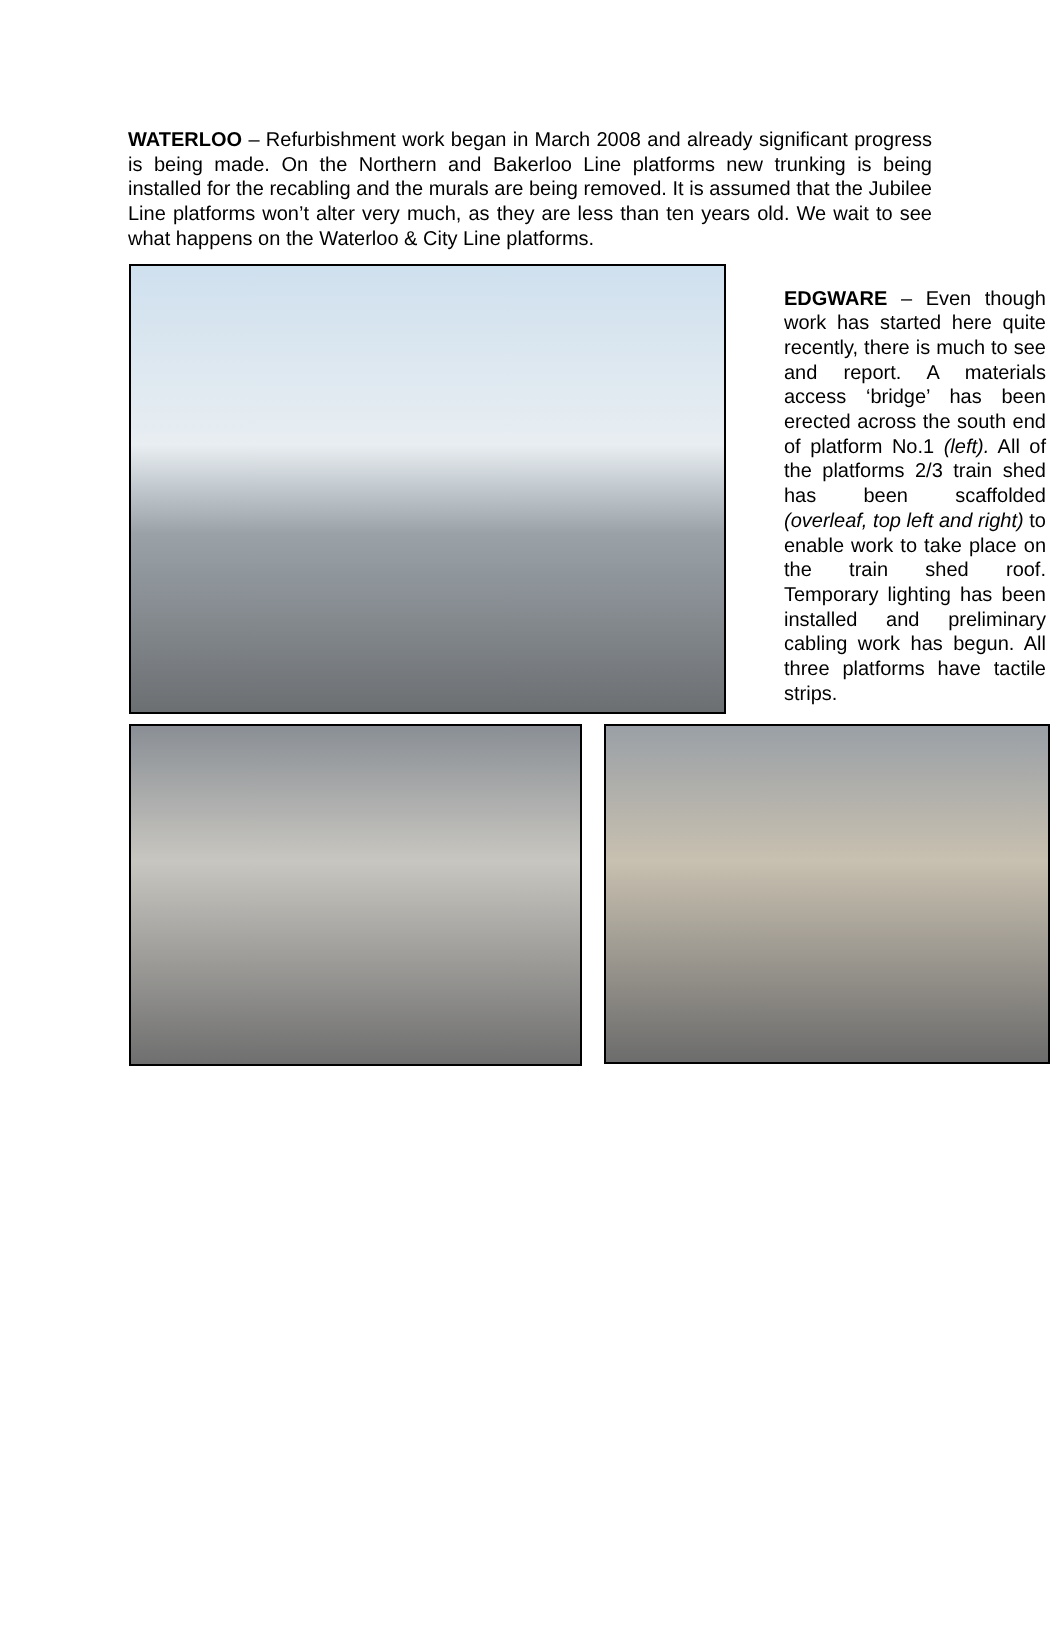WATERLOO – Refurbishment work began in March 2008 and already significant progress is being made. On the Northern and Bakerloo Line platforms new trunking is being installed for the recabling and the murals are being removed. It is assumed that the Jubilee Line platforms won’t alter very much, as they are less than ten years old. We wait to see what happens on the Waterloo & City Line platforms.
EDGWARE – Even though work has started here quite recently, there is much to see and report. A materials access ‘bridge’ has been erected across the south end of platform No.1 (left). All of the platforms 2/3 train shed has been scaffolded (overleaf, top left and right) to enable work to take place on the train shed roof. Temporary lighting has been installed and preliminary cabling work has begun. All three platforms have tactile strips.